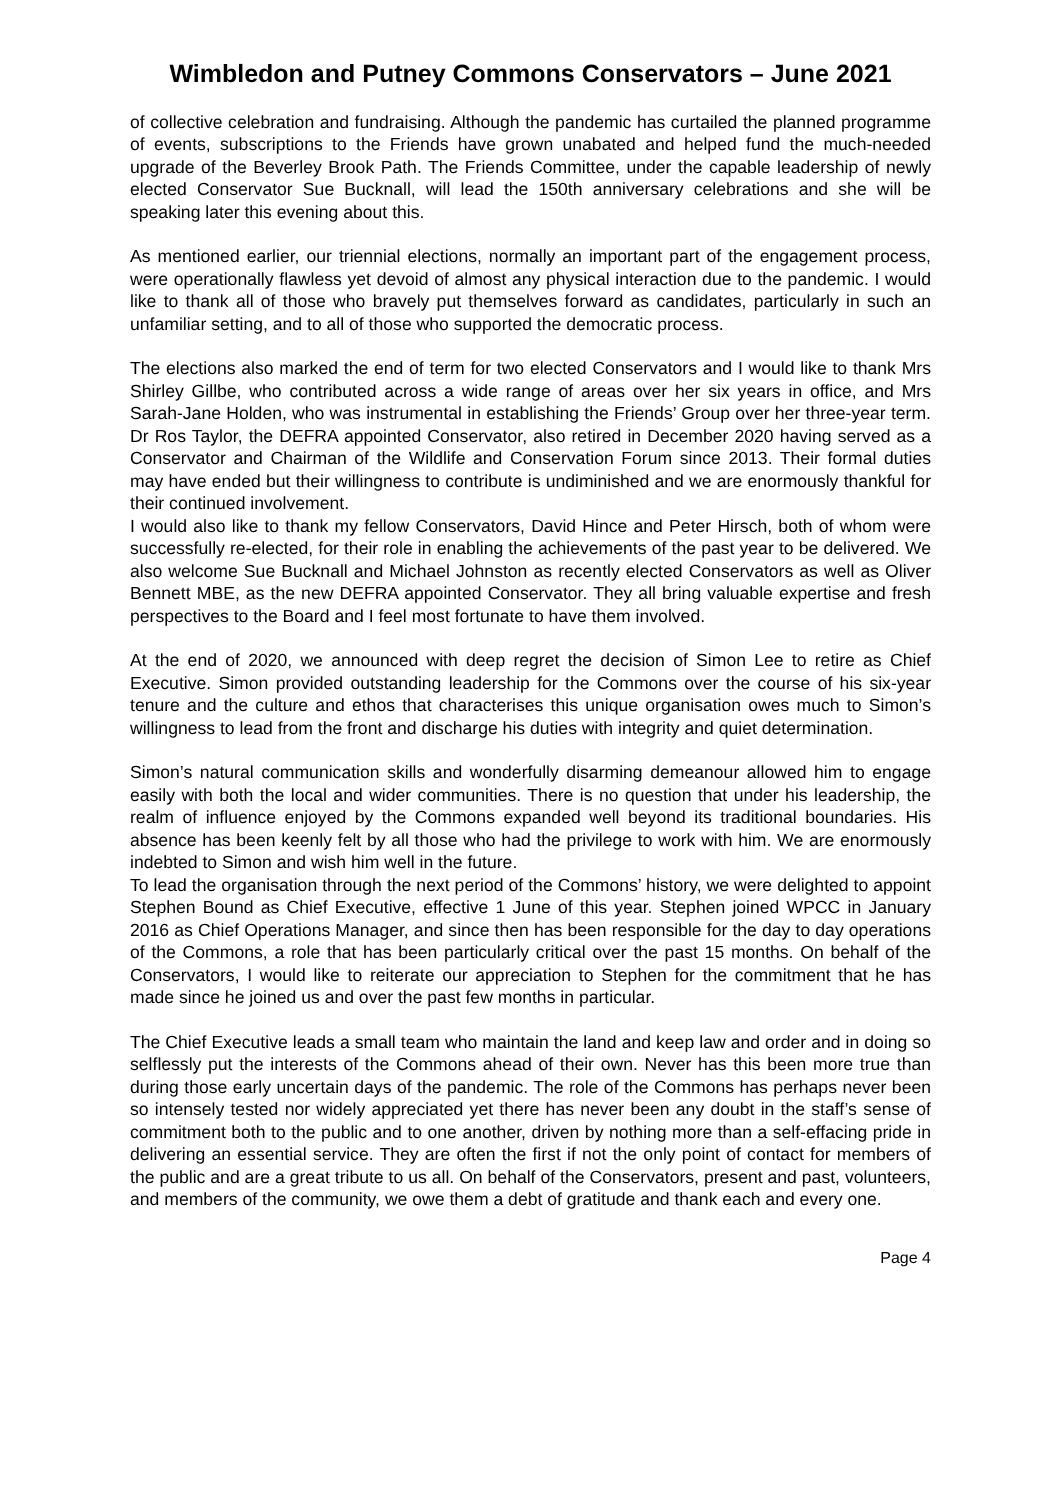Wimbledon and Putney Commons Conservators – June 2021
of collective celebration and fundraising. Although the pandemic has curtailed the planned programme of events, subscriptions to the Friends have grown unabated and helped fund the much-needed upgrade of the Beverley Brook Path. The Friends Committee, under the capable leadership of newly elected Conservator Sue Bucknall, will lead the 150th anniversary celebrations and she will be speaking later this evening about this.
As mentioned earlier, our triennial elections, normally an important part of the engagement process, were operationally flawless yet devoid of almost any physical interaction due to the pandemic. I would like to thank all of those who bravely put themselves forward as candidates, particularly in such an unfamiliar setting, and to all of those who supported the democratic process.
The elections also marked the end of term for two elected Conservators and I would like to thank Mrs Shirley Gillbe, who contributed across a wide range of areas over her six years in office, and Mrs Sarah-Jane Holden, who was instrumental in establishing the Friends’ Group over her three-year term. Dr Ros Taylor, the DEFRA appointed Conservator, also retired in December 2020 having served as a Conservator and Chairman of the Wildlife and Conservation Forum since 2013. Their formal duties may have ended but their willingness to contribute is undiminished and we are enormously thankful for their continued involvement.
I would also like to thank my fellow Conservators, David Hince and Peter Hirsch, both of whom were successfully re-elected, for their role in enabling the achievements of the past year to be delivered. We also welcome Sue Bucknall and Michael Johnston as recently elected Conservators as well as Oliver Bennett MBE, as the new DEFRA appointed Conservator. They all bring valuable expertise and fresh perspectives to the Board and I feel most fortunate to have them involved.
At the end of 2020, we announced with deep regret the decision of Simon Lee to retire as Chief Executive. Simon provided outstanding leadership for the Commons over the course of his six-year tenure and the culture and ethos that characterises this unique organisation owes much to Simon’s willingness to lead from the front and discharge his duties with integrity and quiet determination.
Simon’s natural communication skills and wonderfully disarming demeanour allowed him to engage easily with both the local and wider communities. There is no question that under his leadership, the realm of influence enjoyed by the Commons expanded well beyond its traditional boundaries. His absence has been keenly felt by all those who had the privilege to work with him. We are enormously indebted to Simon and wish him well in the future.
To lead the organisation through the next period of the Commons’ history, we were delighted to appoint Stephen Bound as Chief Executive, effective 1 June of this year. Stephen joined WPCC in January 2016 as Chief Operations Manager, and since then has been responsible for the day to day operations of the Commons, a role that has been particularly critical over the past 15 months. On behalf of the Conservators, I would like to reiterate our appreciation to Stephen for the commitment that he has made since he joined us and over the past few months in particular.
The Chief Executive leads a small team who maintain the land and keep law and order and in doing so selflessly put the interests of the Commons ahead of their own. Never has this been more true than during those early uncertain days of the pandemic. The role of the Commons has perhaps never been so intensely tested nor widely appreciated yet there has never been any doubt in the staff’s sense of commitment both to the public and to one another, driven by nothing more than a self-effacing pride in delivering an essential service. They are often the first if not the only point of contact for members of the public and are a great tribute to us all. On behalf of the Conservators, present and past, volunteers, and members of the community, we owe them a debt of gratitude and thank each and every one.
Page 4